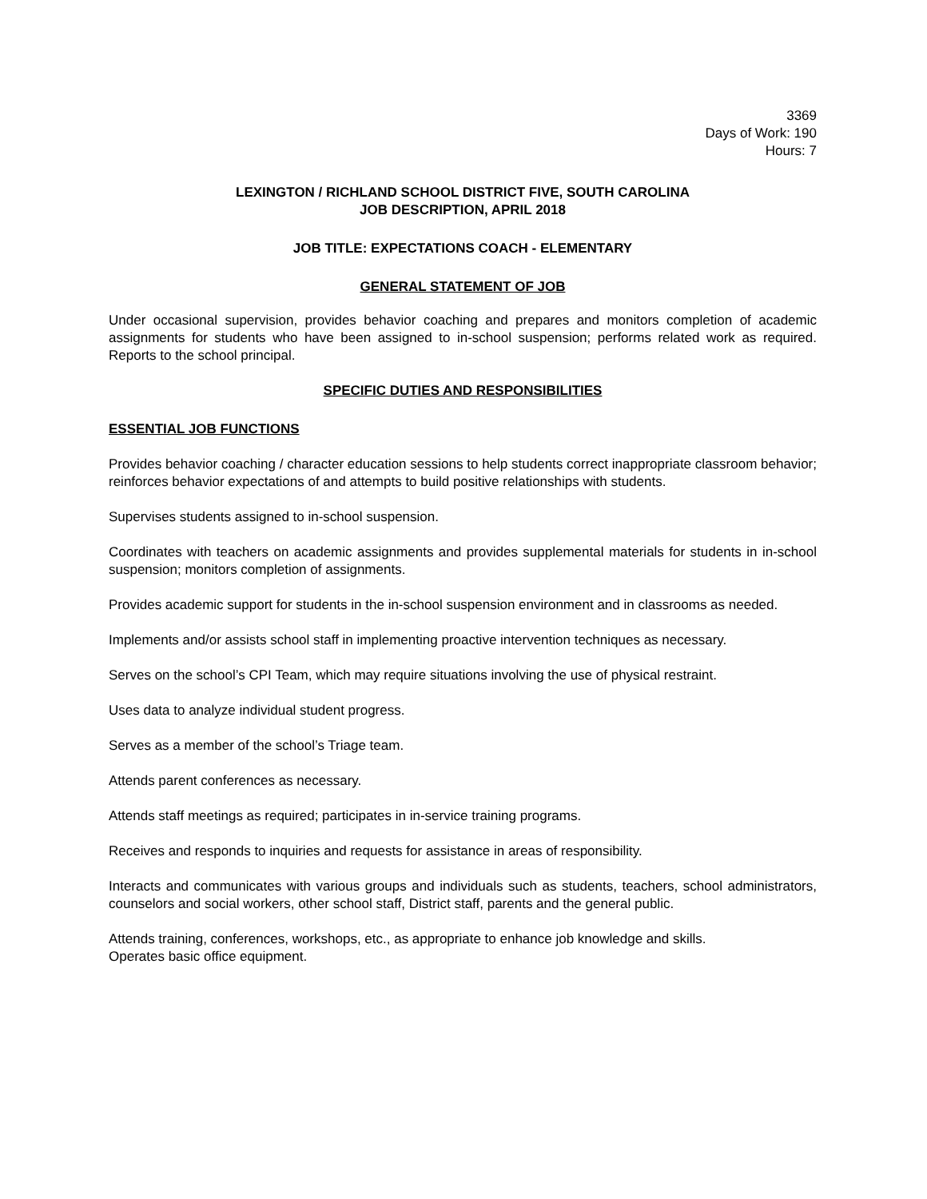3369
Days of Work: 190
Hours: 7
LEXINGTON / RICHLAND SCHOOL DISTRICT FIVE, SOUTH CAROLINA
JOB DESCRIPTION, APRIL 2018
JOB TITLE: EXPECTATIONS COACH - ELEMENTARY
GENERAL STATEMENT OF JOB
Under occasional supervision, provides behavior coaching and prepares and monitors completion of academic assignments for students who have been assigned to in-school suspension; performs related work as required. Reports to the school principal.
SPECIFIC DUTIES AND RESPONSIBILITIES
ESSENTIAL JOB FUNCTIONS
Provides behavior coaching / character education sessions to help students correct inappropriate classroom behavior; reinforces behavior expectations of and attempts to build positive relationships with students.
Supervises students assigned to in-school suspension.
Coordinates with teachers on academic assignments and provides supplemental materials for students in in-school suspension; monitors completion of assignments.
Provides academic support for students in the in-school suspension environment and in classrooms as needed.
Implements and/or assists school staff in implementing proactive intervention techniques as necessary.
Serves on the school’s CPI Team, which may require situations involving the use of physical restraint.
Uses data to analyze individual student progress.
Serves as a member of the school’s Triage team.
Attends parent conferences as necessary.
Attends staff meetings as required; participates in in-service training programs.
Receives and responds to inquiries and requests for assistance in areas of responsibility.
Interacts and communicates with various groups and individuals such as students, teachers, school administrators, counselors and social workers, other school staff, District staff, parents and the general public.
Attends training, conferences, workshops, etc., as appropriate to enhance job knowledge and skills.
Operates basic office equipment.